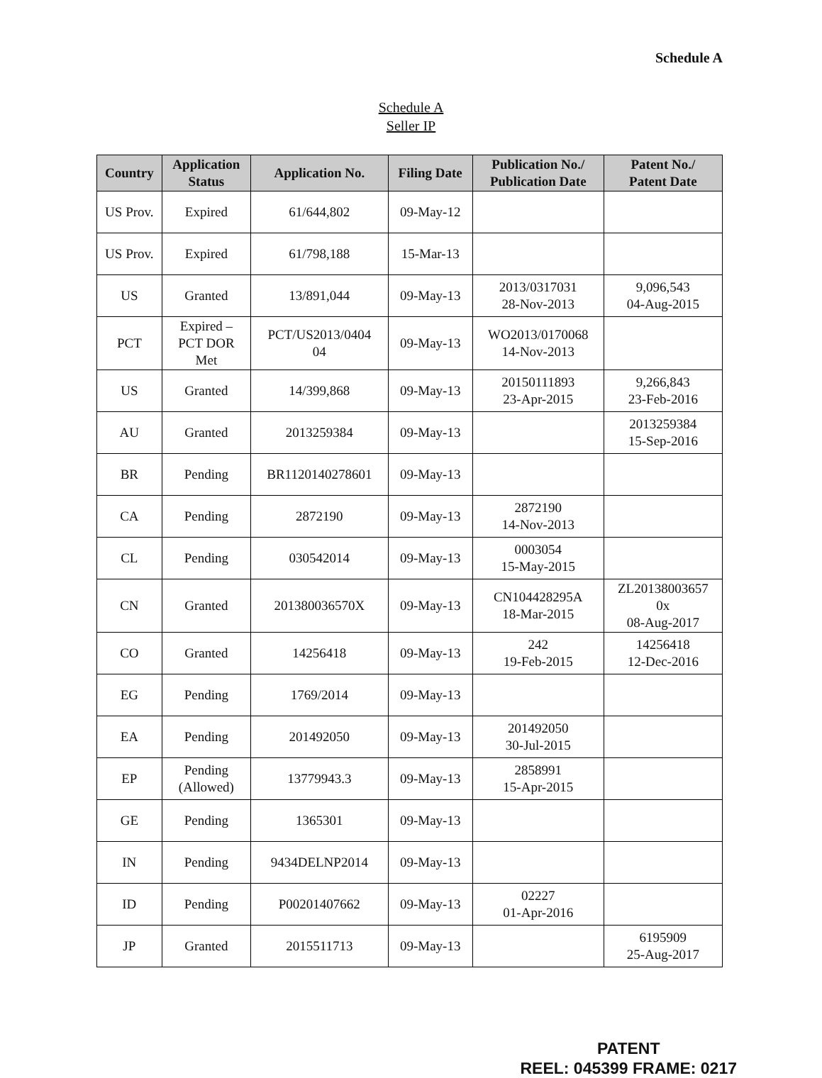Schedule A
Schedule A
Seller IP
| Country | Application Status | Application No. | Filing Date | Publication No./ Publication Date | Patent No./ Patent Date |
| --- | --- | --- | --- | --- | --- |
| US Prov. | Expired | 61/644,802 | 09-May-12 | | |
| US Prov. | Expired | 61/798,188 | 15-Mar-13 | | |
| US | Granted | 13/891,044 | 09-May-13 | 2013/0317031 28-Nov-2013 | 9,096,543 04-Aug-2015 |
| PCT | Expired – PCT DOR Met | PCT/US2013/0404 04 | 09-May-13 | WO2013/0170068 14-Nov-2013 | |
| US | Granted | 14/399,868 | 09-May-13 | 20150111893 23-Apr-2015 | 9,266,843 23-Feb-2016 |
| AU | Granted | 2013259384 | 09-May-13 | | 2013259384 15-Sep-2016 |
| BR | Pending | BR1120140278601 | 09-May-13 | | |
| CA | Pending | 2872190 | 09-May-13 | 2872190 14-Nov-2013 | |
| CL | Pending | 030542014 | 09-May-13 | 0003054 15-May-2015 | |
| CN | Granted | 201380036570X | 09-May-13 | CN104428295A 18-Mar-2015 | ZL20138003657 0x 08-Aug-2017 |
| CO | Granted | 14256418 | 09-May-13 | 242 19-Feb-2015 | 14256418 12-Dec-2016 |
| EG | Pending | 1769/2014 | 09-May-13 | | |
| EA | Pending | 201492050 | 09-May-13 | 201492050 30-Jul-2015 | |
| EP | Pending (Allowed) | 13779943.3 | 09-May-13 | 2858991 15-Apr-2015 | |
| GE | Pending | 1365301 | 09-May-13 | | |
| IN | Pending | 9434DELNP2014 | 09-May-13 | | |
| ID | Pending | P00201407662 | 09-May-13 | 02227 01-Apr-2016 | |
| JP | Granted | 2015511713 | 09-May-13 | | 6195909 25-Aug-2017 |
PATENT
REEL: 045399 FRAME: 0217